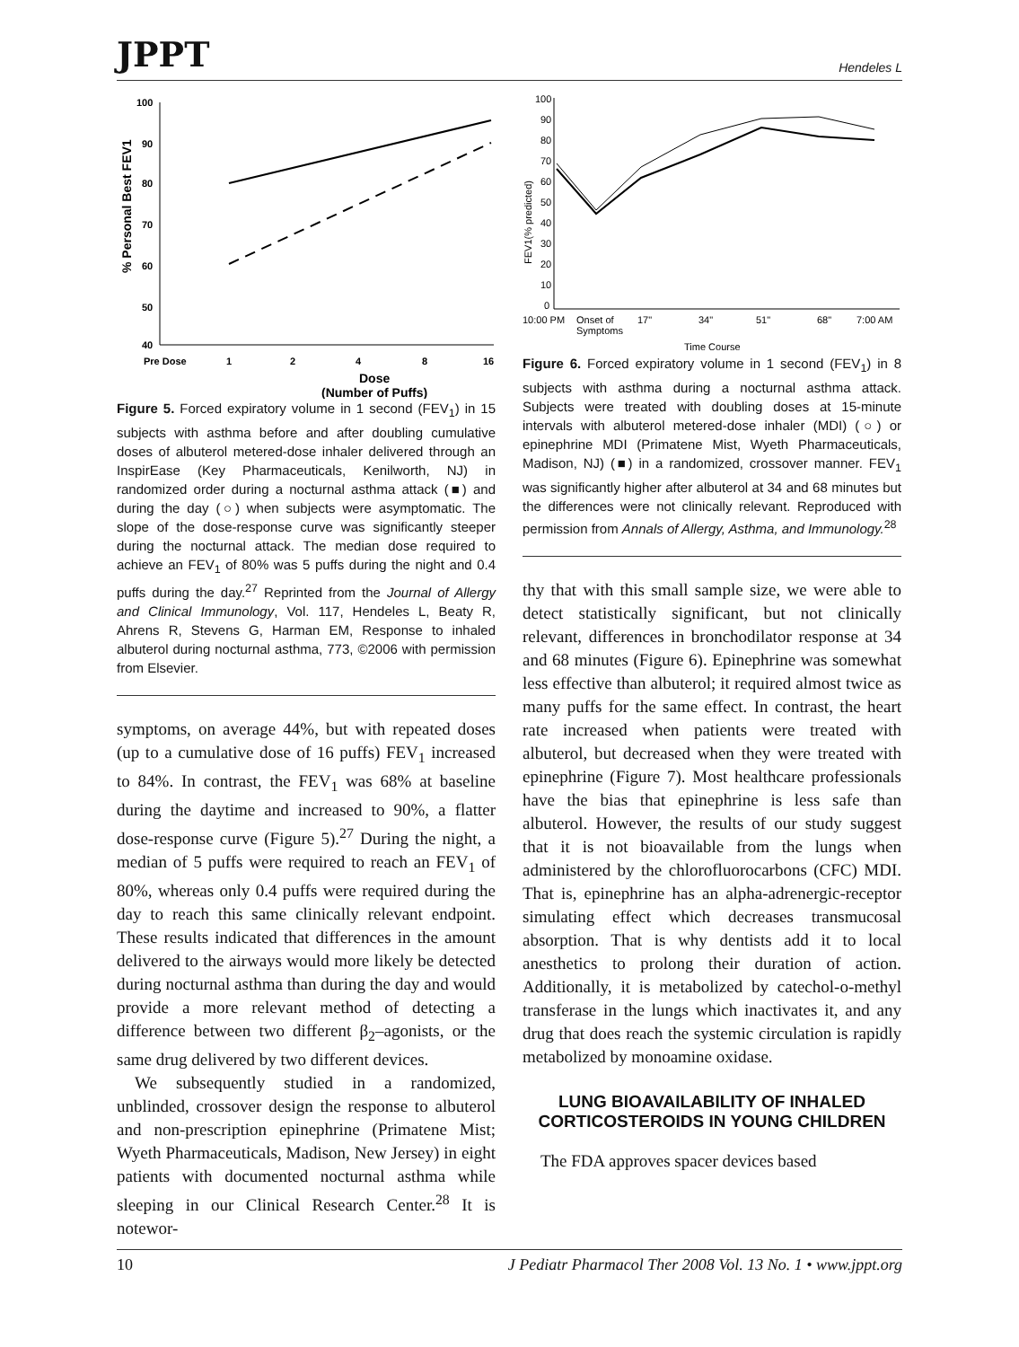JPPT Hendeles L
100
90
80
70
60
50
40
Pre Dose
1
2
4
8
16
Dose
(Number of Puffs)
% Personal Best FEV1
Figure 5. Forced expiratory volume in 1 second (FEV<sub>1</sub>) in 15 subjects with asthma before and after doubling cumulative doses of albuterol metered-dose inhaler delivered through an InspirEase (Key Pharmaceuticals, Kenilworth, NJ) in randomized order during a nocturnal asthma attack (■) and during the day (○) when subjects were asymptomatic. The slope of the dose-response curve was significantly steeper during the nocturnal attack. The median dose required to achieve an FEV<sub>1</sub> of 80% was 5 puffs during the night and 0.4 puffs during the day.<sup>27</sup> Reprinted from the Journal of Allergy and Clinical Immunology, Vol. 117, Hendeles L, Beaty R, Ahrens R, Stevens G, Harman EM, Response to inhaled albuterol during nocturnal asthma, 773, ©2006 with permission from Elsevier.
symptoms, on average 44%, but with repeated doses (up to a cumulative dose of 16 puffs) FEV<sub>1</sub> increased to 84%. In contrast, the FEV<sub>1</sub> was 68% at baseline during the daytime and increased to 90%, a flatter dose-response curve (Figure 5).<sup>27</sup> During the night, a median of 5 puffs were required to reach an FEV<sub>1</sub> of 80%, whereas only 0.4 puffs were required during the day to reach this same clinically relevant endpoint. These results indicated that differences in the amount delivered to the airways would more likely be detected during nocturnal asthma than during the day and would provide a more relevant method of detecting a difference between two different β<sub>2</sub>–agonists, or the same drug delivered by two different devices.
We subsequently studied in a randomized, unblinded, crossover design the response to albuterol and non-prescription epinephrine (Primatene Mist; Wyeth Pharmaceuticals, Madison, New Jersey) in eight patients with documented nocturnal asthma while sleeping in our Clinical Research Center.<sup>28</sup> It is notewor-
100
90
80
70
60
50
40
30
20
10
0
10:00 PM
Onset of
Symptoms
17"
34"
51"
68"
7:00 AM
Time Course
FEV1(% predicted)
Figure 6. Forced expiratory volume in 1 second (FEV<sub>1</sub>) in 8 subjects with asthma during a nocturnal asthma attack. Subjects were treated with doubling doses at 15-minute intervals with albuterol metered-dose inhaler (MDI) (○) or epinephrine MDI (Primatene Mist, Wyeth Pharmaceuticals, Madison, NJ) (■) in a randomized, crossover manner. FEV<sub>1</sub> was significantly higher after albuterol at 34 and 68 minutes but the differences were not clinically relevant. Reproduced with permission from Annals of Allergy, Asthma, and Immunology.<sup>28</sup>
thy that with this small sample size, we were able to detect statistically significant, but not clinically relevant, differences in bronchodilator response at 34 and 68 minutes (Figure 6). Epinephrine was somewhat less effective than albuterol; it required almost twice as many puffs for the same effect. In contrast, the heart rate increased when patients were treated with albuterol, but decreased when they were treated with epinephrine (Figure 7). Most healthcare professionals have the bias that epinephrine is less safe than albuterol. However, the results of our study suggest that it is not bioavailable from the lungs when administered by the chlorofluorocarbons (CFC) MDI. That is, epinephrine has an alpha-adrenergic-receptor simulating effect which decreases transmucosal absorption. That is why dentists add it to local anesthetics to prolong their duration of action. Additionally, it is metabolized by catechol-o-methyl transferase in the lungs which inactivates it, and any drug that does reach the systemic circulation is rapidly metabolized by monoamine oxidase.
LUNG BIOAVAILABILITY OF INHALED CORTICOSTEROIDS IN YOUNG CHILDREN
The FDA approves spacer devices based
10 J Pediatr Pharmacol Ther 2008 Vol. 13 No. 1 • www.jppt.org